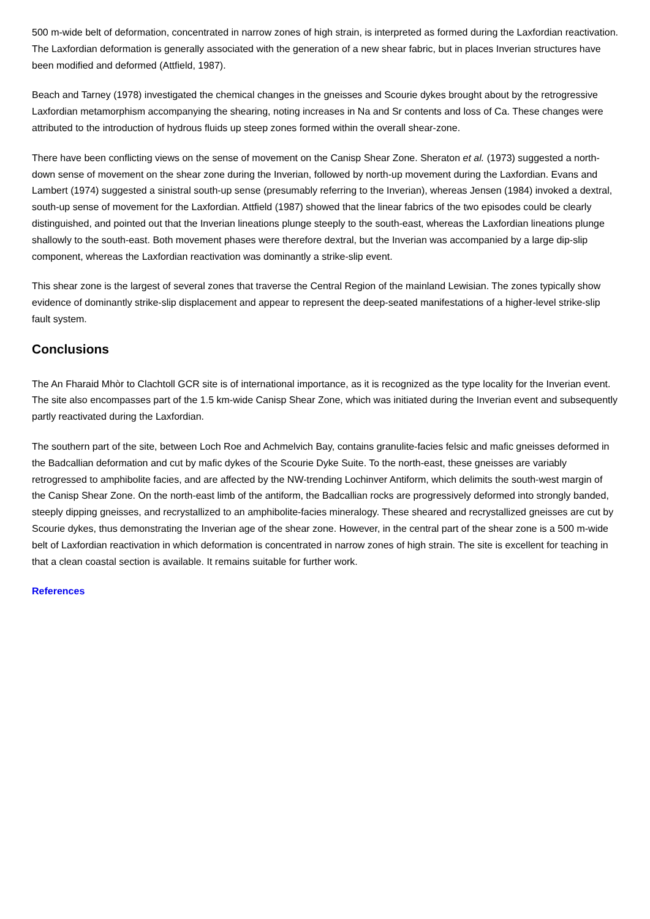500 m-wide belt of deformation, concentrated in narrow zones of high strain, is interpreted as formed during the Laxfordian reactivation. The Laxfordian deformation is generally associated with the generation of a new shear fabric, but in places Inverian structures have been modified and deformed (Attfield, 1987).
Beach and Tarney (1978) investigated the chemical changes in the gneisses and Scourie dykes brought about by the retrogressive Laxfordian metamorphism accompanying the shearing, noting increases in Na and Sr contents and loss of Ca. These changes were attributed to the introduction of hydrous fluids up steep zones formed within the overall shear-zone.
There have been conflicting views on the sense of movement on the Canisp Shear Zone. Sheraton et al. (1973) suggested a north-down sense of movement on the shear zone during the Inverian, followed by north-up movement during the Laxfordian. Evans and Lambert (1974) suggested a sinistral south-up sense (presumably referring to the Inverian), whereas Jensen (1984) invoked a dextral, south-up sense of movement for the Laxfordian. Attfield (1987) showed that the linear fabrics of the two episodes could be clearly distinguished, and pointed out that the Inverian lineations plunge steeply to the south-east, whereas the Laxfordian lineations plunge shallowly to the south-east. Both movement phases were therefore dextral, but the Inverian was accompanied by a large dip-slip component, whereas the Laxfordian reactivation was dominantly a strike-slip event.
This shear zone is the largest of several zones that traverse the Central Region of the mainland Lewisian. The zones typically show evidence of dominantly strike-slip displacement and appear to represent the deep-seated manifestations of a higher-level strike-slip fault system.
Conclusions
The An Fharaid Mhòr to Clachtoll GCR site is of international importance, as it is recognized as the type locality for the Inverian event. The site also encompasses part of the 1.5 km-wide Canisp Shear Zone, which was initiated during the Inverian event and subsequently partly reactivated during the Laxfordian.
The southern part of the site, between Loch Roe and Achmelvich Bay, contains granulite-facies felsic and mafic gneisses deformed in the Badcallian deformation and cut by mafic dykes of the Scourie Dyke Suite. To the north-east, these gneisses are variably retrogressed to amphibolite facies, and are affected by the NW-trending Lochinver Antiform, which delimits the south-west margin of the Canisp Shear Zone. On the north-east limb of the antiform, the Badcallian rocks are progressively deformed into strongly banded, steeply dipping gneisses, and recrystallized to an amphibolite-facies mineralogy. These sheared and recrystallized gneisses are cut by Scourie dykes, thus demonstrating the Inverian age of the shear zone. However, in the central part of the shear zone is a 500 m-wide belt of Laxfordian reactivation in which deformation is concentrated in narrow zones of high strain. The site is excellent for teaching in that a clean coastal section is available. It remains suitable for further work.
References